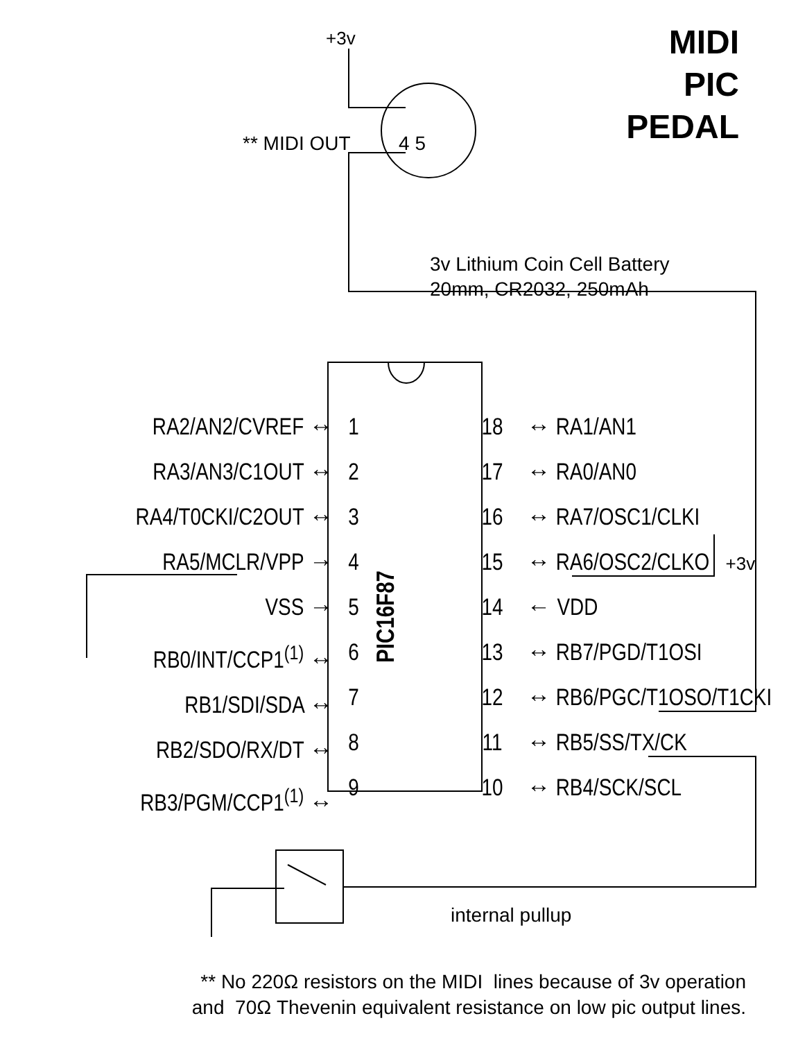MIDI
PIC
PEDAL
+3v
** MIDI OUT 4 5
3v Lithium Coin Cell Battery
20mm, CR2032, 250mAh
RA2/AN2/CVREF ↔
RA3/AN3/C1OUT ↔
RA4/T0CKI/C2OUT ↔
RA5/MCLR/VPP →
VSS →
RB0/INT/CCP1<sup>(1)</sup> ↔
RB1/SDI/SDA ↔
RB2/SDO/RX/DT ↔
RB3/PGM/CCP1<sup>(1)</sup> ↔
1
2
3
4
5
6
7
8
9
PIC16F87
18
17
16
15
14
13
12
11
10
↔ RA1/AN1
↔ RA0/AN0
↔ RA7/OSC1/CLKI
↔ RA6/OSC2/CLKO +3v
← VDD
↔ RB7/PGD/T1OSI
↔ RB6/PGC/T1OSO/T1CKI
↔ RB5/SS/TX/CK
↔ RB4/SCK/SCL
internal pullup
** No 220Ω resistors on the MIDI lines because of 3v operation
and 70Ω Thevenin equivalent resistance on low pic output lines.